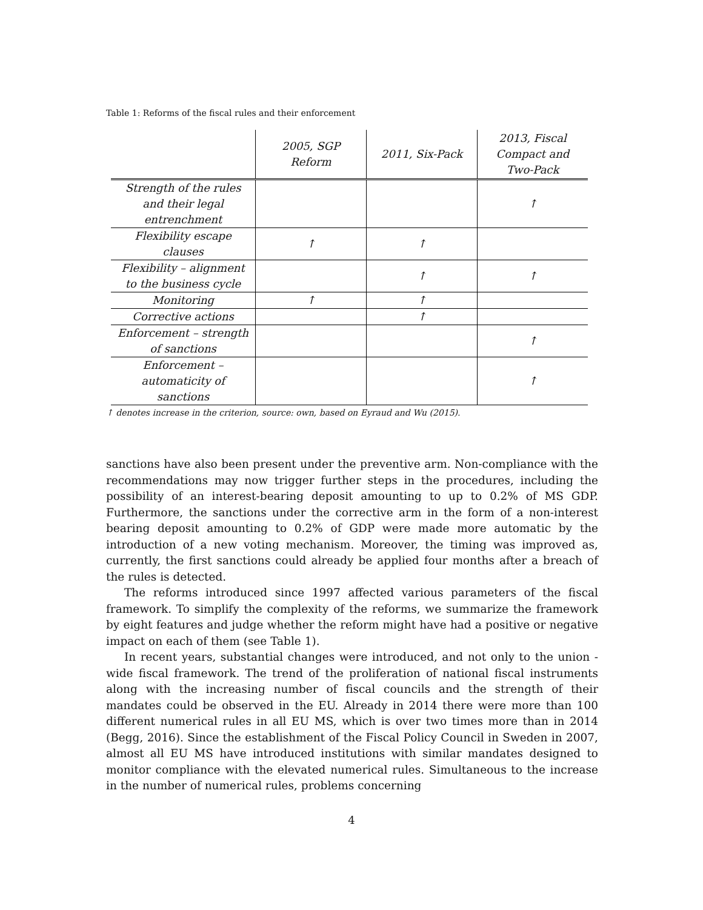Table 1: Reforms of the fiscal rules and their enforcement
| | 2005, SGP Reform | 2011, Six-Pack | 2013, Fiscal Compact and Two-Pack |
| --- | --- | --- | --- |
| Strength of the rules and their legal entrenchment | | | ↑ |
| Flexibility escape clauses | ↑ | ↑ | |
| Flexibility – alignment to the business cycle | | ↑ | ↑ |
| Monitoring | ↑ | ↑ | |
| Corrective actions | | ↑ | |
| Enforcement – strength of sanctions | | | ↑ |
| Enforcement – automaticity of sanctions | | | ↑ |
↑ denotes increase in the criterion, source: own, based on Eyraud and Wu (2015).
sanctions have also been present under the preventive arm. Non-compliance with the recommendations may now trigger further steps in the procedures, including the possibility of an interest-bearing deposit amounting to up to 0.2% of MS GDP. Furthermore, the sanctions under the corrective arm in the form of a non-interest bearing deposit amounting to 0.2% of GDP were made more automatic by the introduction of a new voting mechanism. Moreover, the timing was improved as, currently, the first sanctions could already be applied four months after a breach of the rules is detected.
The reforms introduced since 1997 affected various parameters of the fiscal framework. To simplify the complexity of the reforms, we summarize the framework by eight features and judge whether the reform might have had a positive or negative impact on each of them (see Table 1).
In recent years, substantial changes were introduced, and not only to the union - wide fiscal framework. The trend of the proliferation of national fiscal instruments along with the increasing number of fiscal councils and the strength of their mandates could be observed in the EU. Already in 2014 there were more than 100 different numerical rules in all EU MS, which is over two times more than in 2014 (Begg, 2016). Since the establishment of the Fiscal Policy Council in Sweden in 2007, almost all EU MS have introduced institutions with similar mandates designed to monitor compliance with the elevated numerical rules. Simultaneous to the increase in the number of numerical rules, problems concerning
4